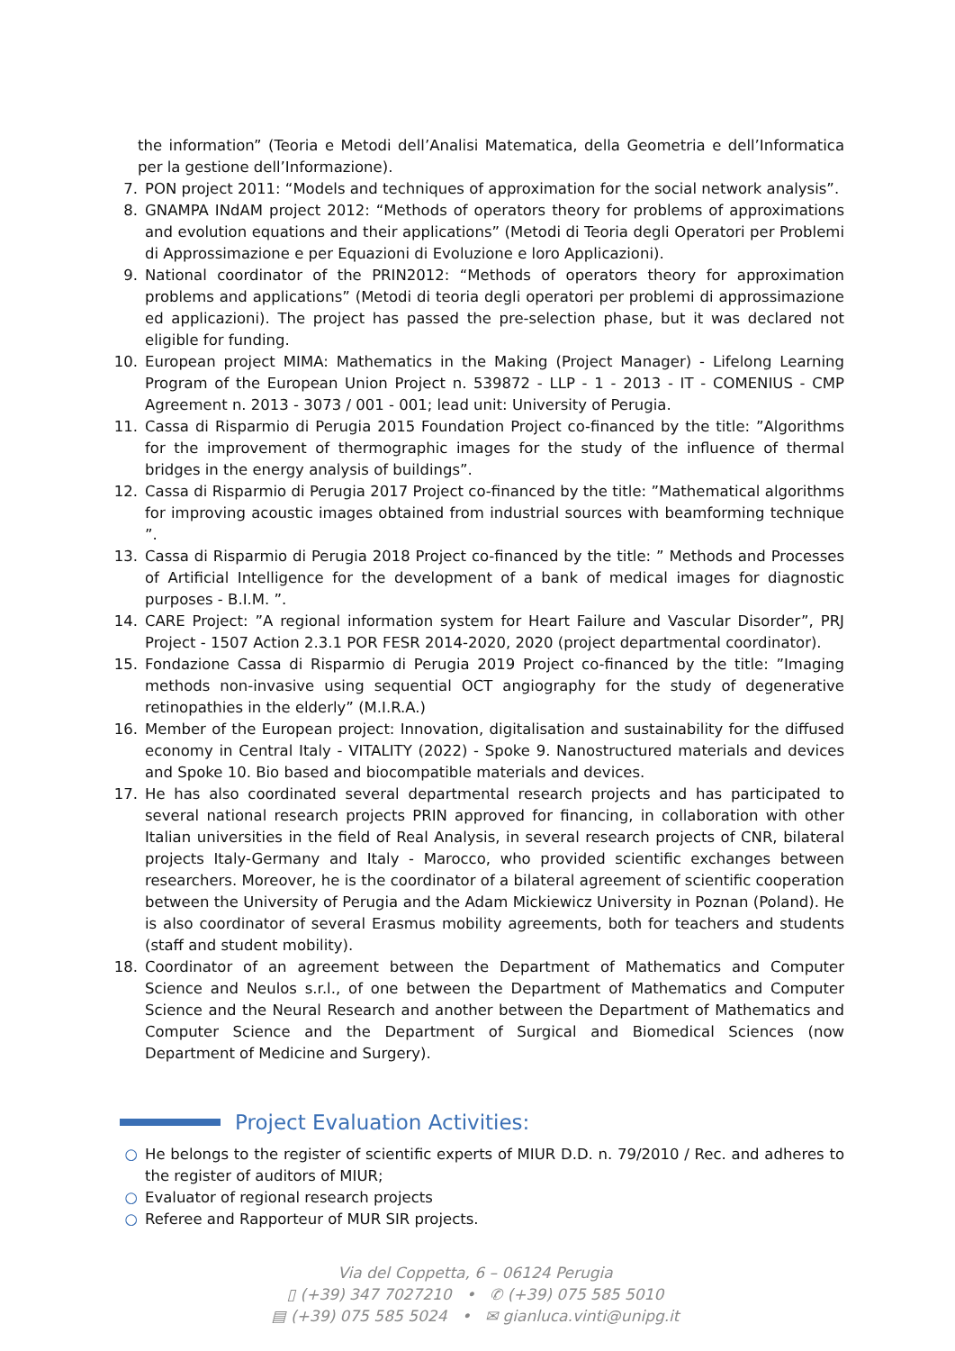the information” (Teoria e Metodi dell’Analisi Matematica, della Geometria e dell’Informatica per la gestione dell’Informazione).
7. PON project 2011: “Models and techniques of approximation for the social network analysis”.
8. GNAMPA INdAM project 2012: “Methods of operators theory for problems of approximations and evolution equations and their applications” (Metodi di Teoria degli Operatori per Problemi di Approssimazione e per Equazioni di Evoluzione e loro Applicazioni).
9. National coordinator of the PRIN2012: “Methods of operators theory for approximation problems and applications” (Metodi di teoria degli operatori per problemi di approssimazione ed applicazioni). The project has passed the pre-selection phase, but it was declared not eligible for funding.
10. European project MIMA: Mathematics in the Making (Project Manager) - Lifelong Learning Program of the European Union Project n. 539872 - LLP - 1 - 2013 - IT - COMENIUS - CMP Agreement n. 2013 - 3073 / 001 - 001; lead unit: University of Perugia.
11. Cassa di Risparmio di Perugia 2015 Foundation Project co-financed by the title: ”Algorithms for the improvement of thermographic images for the study of the influence of thermal bridges in the energy analysis of buildings”.
12. Cassa di Risparmio di Perugia 2017 Project co-financed by the title: ”Mathematical algorithms for improving acoustic images obtained from industrial sources with beamforming technique ”.
13. Cassa di Risparmio di Perugia 2018 Project co-financed by the title: ” Methods and Processes of Artificial Intelligence for the development of a bank of medical images for diagnostic purposes - B.I.M. ”.
14. CARE Project: ”A regional information system for Heart Failure and Vascular Disorder”, PRJ Project - 1507 Action 2.3.1 POR FESR 2014-2020, 2020 (project departmental coordinator).
15. Fondazione Cassa di Risparmio di Perugia 2019 Project co-financed by the title: ”Imaging methods non-invasive using sequential OCT angiography for the study of degenerative retinopathies in the elderly” (M.I.R.A.)
16. Member of the European project: Innovation, digitalisation and sustainability for the diffused economy in Central Italy - VITALITY (2022) - Spoke 9. Nanostructured materials and devices and Spoke 10. Bio based and biocompatible materials and devices.
17. He has also coordinated several departmental research projects and has participated to several national research projects PRIN approved for financing, in collaboration with other Italian universities in the field of Real Analysis, in several research projects of CNR, bilateral projects Italy-Germany and Italy - Marocco, who provided scientific exchanges between researchers. Moreover, he is the coordinator of a bilateral agreement of scientific cooperation between the University of Perugia and the Adam Mickiewicz University in Poznan (Poland). He is also coordinator of several Erasmus mobility agreements, both for teachers and students (staff and student mobility).
18. Coordinator of an agreement between the Department of Mathematics and Computer Science and Neulos s.r.l., of one between the Department of Mathematics and Computer Science and the Neural Research and another between the Department of Mathematics and Computer Science and the Department of Surgical and Biomedical Sciences (now Department of Medicine and Surgery).
Project Evaluation Activities:
○ He belongs to the register of scientific experts of MIUR D.D. n. 79/2010 / Rec. and adheres to the register of auditors of MIUR;
○ Evaluator of regional research projects
○ Referee and Rapporteur of MUR SIR projects.
Via del Coppetta, 6 – 06124 Perugia
▯ (+39) 347 7027210 • ✆ (+39) 075 585 5010
▤ (+39) 075 585 5024 • ✉ gianluca.vinti@unipg.it